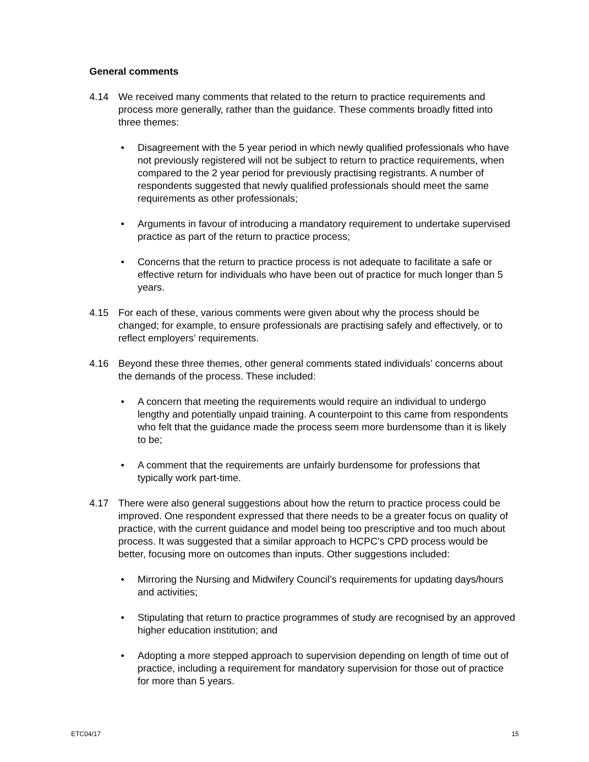General comments
4.14 We received many comments that related to the return to practice requirements and process more generally, rather than the guidance. These comments broadly fitted into three themes:
• Disagreement with the 5 year period in which newly qualified professionals who have not previously registered will not be subject to return to practice requirements, when compared to the 2 year period for previously practising registrants. A number of respondents suggested that newly qualified professionals should meet the same requirements as other professionals;
• Arguments in favour of introducing a mandatory requirement to undertake supervised practice as part of the return to practice process;
• Concerns that the return to practice process is not adequate to facilitate a safe or effective return for individuals who have been out of practice for much longer than 5 years.
4.15 For each of these, various comments were given about why the process should be changed; for example, to ensure professionals are practising safely and effectively, or to reflect employers’ requirements.
4.16 Beyond these three themes, other general comments stated individuals’ concerns about the demands of the process. These included:
• A concern that meeting the requirements would require an individual to undergo lengthy and potentially unpaid training. A counterpoint to this came from respondents who felt that the guidance made the process seem more burdensome than it is likely to be;
• A comment that the requirements are unfairly burdensome for professions that typically work part-time.
4.17 There were also general suggestions about how the return to practice process could be improved. One respondent expressed that there needs to be a greater focus on quality of practice, with the current guidance and model being too prescriptive and too much about process. It was suggested that a similar approach to HCPC’s CPD process would be better, focusing more on outcomes than inputs. Other suggestions included:
• Mirroring the Nursing and Midwifery Council’s requirements for updating days/hours and activities;
• Stipulating that return to practice programmes of study are recognised by an approved higher education institution; and
• Adopting a more stepped approach to supervision depending on length of time out of practice, including a requirement for mandatory supervision for those out of practice for more than 5 years.
ETC04/17 15